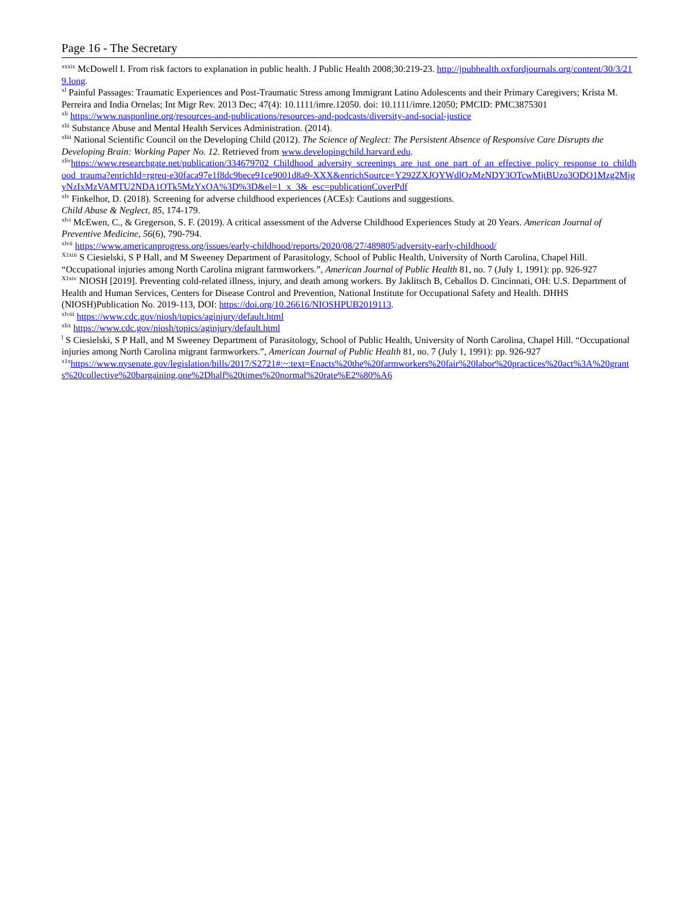Page 16 - The Secretary
<sup>xxxix</sup> McDowell I. From risk factors to explanation in public health. J Public Health 2008;30:219-23. http://jpubhealth.oxfordjournals.org/content/30/3/219.long.
<sup>xl</sup> Painful Passages: Traumatic Experiences and Post-Traumatic Stress among Immigrant Latino Adolescents and their Primary Caregivers; Krista M. Perreira and India Ornelas; Int Migr Rev. 2013 Dec; 47(4): 10.1111/imre.12050. doi: 10.1111/imre.12050; PMCID: PMC3875301
<sup>xli</sup> https://www.nasponline.org/resources-and-publications/resources-and-podcasts/diversity-and-social-justice
<sup>xlii</sup> Substance Abuse and Mental Health Services Administration. (2014).
<sup>xliii</sup> National Scientific Council on the Developing Child (2012). The Science of Neglect: The Persistent Absence of Responsive Care Disrupts the Developing Brain: Working Paper No. 12. Retrieved from www.developingchild.harvard.edu.
<sup>xliv</sup>https://www.researchgate.net/publication/334679702_Childhood_adversity_screenings_are_just_one_part_of_an_effective_policy_response_to_childhood_trauma?enrichId=rgreq-e30faca97e1f8dc9bece91ce9001d8a9-XXX&enrichSource=Y292ZXJQYWdlOzMzNDY3OTcwMjtBUzo3ODQ1Mzg2MjgyNzIxMzVAMTU2NDA1OTk5MzYxOA%3D%3D&el=1_x_3&_esc=publicationCoverPdf
<sup>xlv</sup> Finkelhor, D. (2018). Screening for adverse childhood experiences (ACEs): Cautions and suggestions.
Child Abuse & Neglect, 85, 174-179.
<sup>xlvi</sup> McEwen, C., & Gregerson, S. F. (2019). A critical assessment of the Adverse Childhood Experiences Study at 20 Years. American Journal of Preventive Medicine, 56(6), 790-794.
<sup>xlvii</sup> https://www.americanprogress.org/issues/early-childhood/reports/2020/08/27/489805/adversity-early-childhood/
<sup>X1xiii</sup> S Ciesielski, S P Hall, and M Sweeney Department of Parasitology, School of Public Health, University of North Carolina, Chapel Hill. “Occupational injuries among North Carolina migrant farmworkers.”, American Journal of Public Health 81, no. 7 (July 1, 1991): pp. 926-927
<sup>X1xiv</sup> NIOSH [2019]. Preventing cold-related illness, injury, and death among workers. By Jaklitsch B, Ceballos D. Cincinnati, OH: U.S. Department of Health and Human Services, Centers for Disease Control and Prevention, National Institute for Occupational Safety and Health. DHHS (NIOSH)Publication No. 2019-113, DOI: https://doi.org/10.26616/NIOSHPUB2019113.
<sup>xlviii</sup> https://www.cdc.gov/niosh/topics/aginjury/default.html
<sup>xlix</sup> https://www.cdc.gov/niosh/topics/aginjury/default.html
<sup>l</sup> S Ciesielski, S P Hall, and M Sweeney Department of Parasitology, School of Public Health, University of North Carolina, Chapel Hill. “Occupational injuries among North Carolina migrant farmworkers.”, American Journal of Public Health 81, no. 7 (July 1, 1991): pp. 926-927
<sup>x1x</sup>https://www.nysenate.gov/legislation/bills/2017/S2721#:~:text=Enacts%20the%20farmworkers%20fair%20labor%20practices%20act%3A%20grants%20collective%20bargaining,one%2Dhalf%20times%20normal%20rate%E2%80%A6